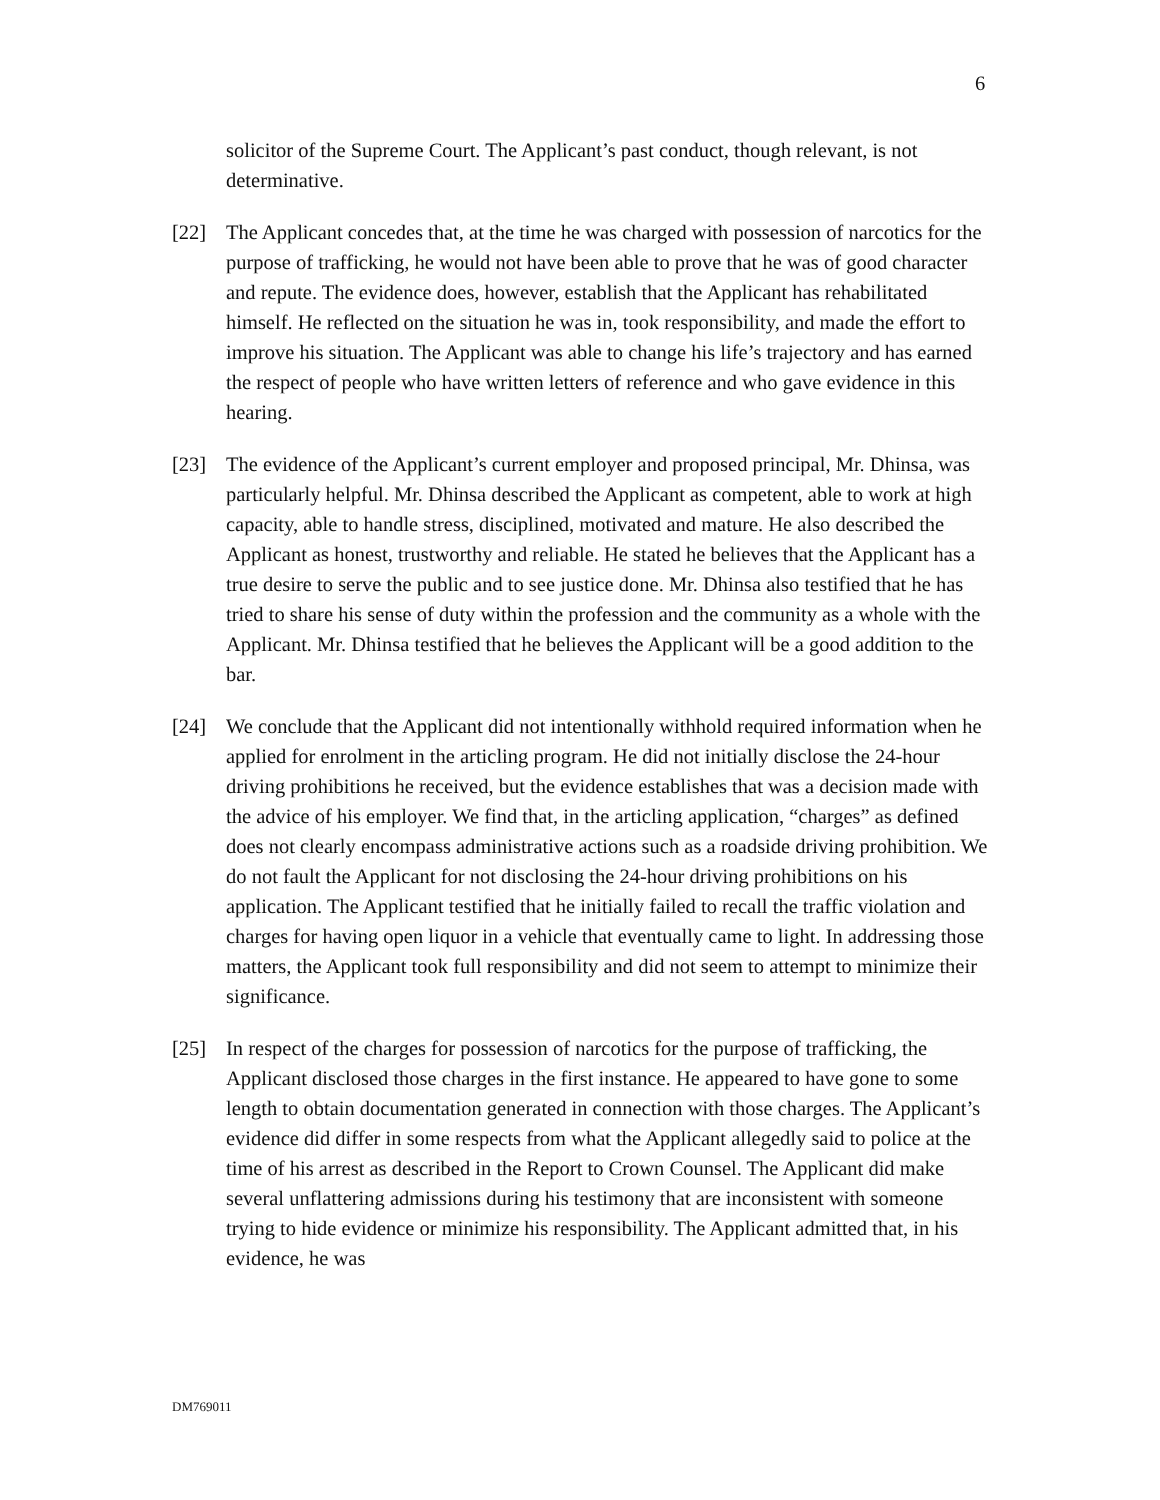6
solicitor of the Supreme Court. The Applicant’s past conduct, though relevant, is not determinative.
[22] The Applicant concedes that, at the time he was charged with possession of narcotics for the purpose of trafficking, he would not have been able to prove that he was of good character and repute. The evidence does, however, establish that the Applicant has rehabilitated himself. He reflected on the situation he was in, took responsibility, and made the effort to improve his situation. The Applicant was able to change his life’s trajectory and has earned the respect of people who have written letters of reference and who gave evidence in this hearing.
[23] The evidence of the Applicant’s current employer and proposed principal, Mr. Dhinsa, was particularly helpful. Mr. Dhinsa described the Applicant as competent, able to work at high capacity, able to handle stress, disciplined, motivated and mature. He also described the Applicant as honest, trustworthy and reliable. He stated he believes that the Applicant has a true desire to serve the public and to see justice done. Mr. Dhinsa also testified that he has tried to share his sense of duty within the profession and the community as a whole with the Applicant. Mr. Dhinsa testified that he believes the Applicant will be a good addition to the bar.
[24] We conclude that the Applicant did not intentionally withhold required information when he applied for enrolment in the articling program. He did not initially disclose the 24-hour driving prohibitions he received, but the evidence establishes that was a decision made with the advice of his employer. We find that, in the articling application, “charges” as defined does not clearly encompass administrative actions such as a roadside driving prohibition. We do not fault the Applicant for not disclosing the 24-hour driving prohibitions on his application. The Applicant testified that he initially failed to recall the traffic violation and charges for having open liquor in a vehicle that eventually came to light. In addressing those matters, the Applicant took full responsibility and did not seem to attempt to minimize their significance.
[25] In respect of the charges for possession of narcotics for the purpose of trafficking, the Applicant disclosed those charges in the first instance. He appeared to have gone to some length to obtain documentation generated in connection with those charges. The Applicant’s evidence did differ in some respects from what the Applicant allegedly said to police at the time of his arrest as described in the Report to Crown Counsel. The Applicant did make several unflattering admissions during his testimony that are inconsistent with someone trying to hide evidence or minimize his responsibility. The Applicant admitted that, in his evidence, he was
DM769011